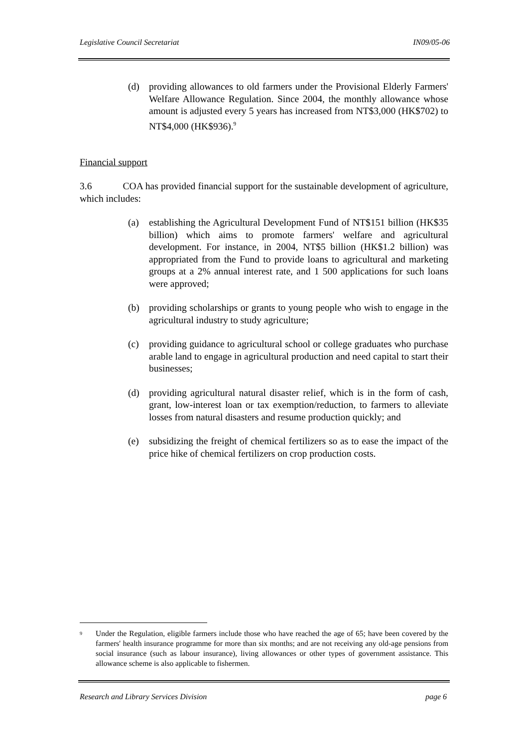Legislative Council Secretariat IN09/05-06
(d) providing allowances to old farmers under the Provisional Elderly Farmers' Welfare Allowance Regulation. Since 2004, the monthly allowance whose amount is adjusted every 5 years has increased from NT$3,000 (HK$702) to NT$4,000 (HK$936).<sup>9</sup>
Financial support
3.6 COA has provided financial support for the sustainable development of agriculture, which includes:
(a) establishing the Agricultural Development Fund of NT$151 billion (HK$35 billion) which aims to promote farmers' welfare and agricultural development. For instance, in 2004, NT$5 billion (HK$1.2 billion) was appropriated from the Fund to provide loans to agricultural and marketing groups at a 2% annual interest rate, and 1 500 applications for such loans were approved;
(b) providing scholarships or grants to young people who wish to engage in the agricultural industry to study agriculture;
(c) providing guidance to agricultural school or college graduates who purchase arable land to engage in agricultural production and need capital to start their businesses;
(d) providing agricultural natural disaster relief, which is in the form of cash, grant, low-interest loan or tax exemption/reduction, to farmers to alleviate losses from natural disasters and resume production quickly; and
(e) subsidizing the freight of chemical fertilizers so as to ease the impact of the price hike of chemical fertilizers on crop production costs.
<sup>9</sup> Under the Regulation, eligible farmers include those who have reached the age of 65; have been covered by the farmers' health insurance programme for more than six months; and are not receiving any old-age pensions from social insurance (such as labour insurance), living allowances or other types of government assistance. This allowance scheme is also applicable to fishermen.
Research and Library Services Division page 6